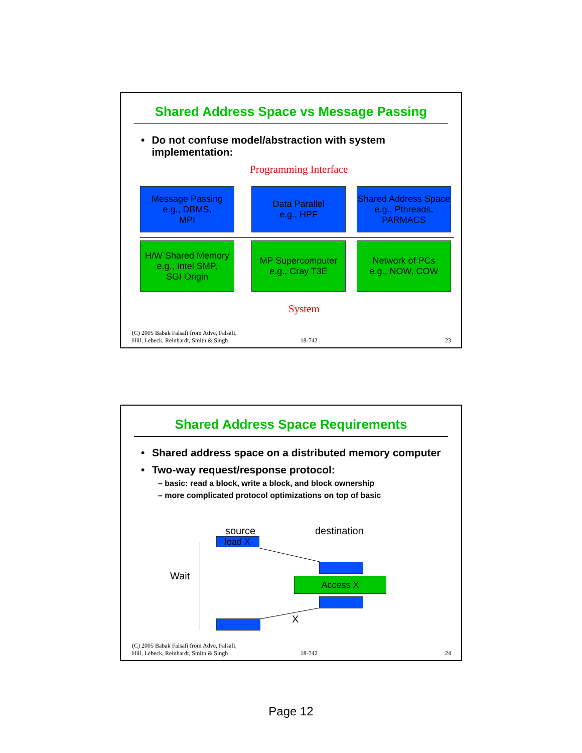Shared Address Space vs Message Passing
• Do not confuse model/abstraction with system implementation:
Programming Interface
Message Passing
e.g., DBMS,
MPI
Data Parallel
e.g., HPF
Shared Address Space
e.g., Pthreads,
PARMACS
H/W Shared Memory
e.g., Intel SMP,
SGI Origin
MP Supercomputer
e.g., Cray T3E
Network of PCs
e.g., NOW, COW
System
(C) 2005 Babak Falsafi from Adve, Falsafi,
Hill, Lebeck, Reinhardt, Smith & Singh 18-742 23
Shared Address Space Requirements
• Shared address space on a distributed memory computer
• Two-way request/response protocol:
– basic: read a block, write a block, and block ownership
– more complicated protocol optimizations on top of basic
source destination
load X
Wait Access X
X
(C) 2005 Babak Falsafi from Adve, Falsafi,
Hill, Lebeck, Reinhardt, Smith & Singh 18-742 24
Page 12